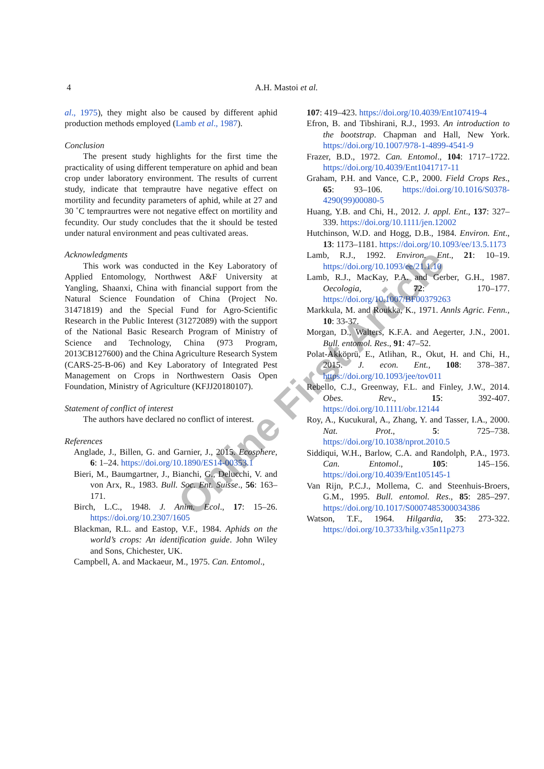4 A.H. Mastoi et al.
al., 1975), they might also be caused by different aphid production methods employed (Lamb et al., 1987).
Conclusion
The present study highlights for the first time the practicality of using different temperature on aphid and bean crop under laboratory environment. The results of current study, indicate that temprautre have negative effect on mortility and fecundity parameters of aphid, while at 27 and 30 ˚C tempraurtres were not negative effect on mortility and fecundity. Our study concludes that the it should be tested under natural environment and peas cultivated areas.
Acknowledgments
This work was conducted in the Key Laboratory of Applied Entomology, Northwest A&F University at Yangling, Shaanxi, China with financial support from the Natural Science Foundation of China (Project No. 31471819) and the Special Fund for Agro-Scientific Research in the Public Interest (31272089) with the support of the National Basic Research Program of Ministry of Science and Technology, China (973 Program, 2013CB127600) and the China Agriculture Research System (CARS-25-B-06) and Key Laboratory of Integrated Pest Management on Crops in Northwestern Oasis Open Foundation, Ministry of Agriculture (KFJJ20180107).
Statement of conflict of interest
The authors have declared no conflict of interest.
References
Anglade, J., Billen, G. and Garnier, J., 2015. Ecosphere, 6: 1–24. https://doi.org/10.1890/ES14-00353.1
Bieri, M., Baumgartner, J., Bianchi, G., Delucchi, V. and von Arx, R., 1983. Bull. Soc. Ent. Suisse., 56: 163–171.
Birch, L.C., 1948. J. Anim. Ecol., 17: 15–26. https://doi.org/10.2307/1605
Blackman, R.L. and Eastop, V.F., 1984. Aphids on the world’s crops: An identification guide. John Wiley and Sons, Chichester, UK.
Campbell, A. and Mackaeur, M., 1975. Can. Entomol.,
107: 419–423. https://doi.org/10.4039/Ent107419-4
Efron, B. and Tibshirani, R.J., 1993. An introduction to the bootstrap. Chapman and Hall, New York. https://doi.org/10.1007/978-1-4899-4541-9
Frazer, B.D., 1972. Can. Entomol., 104: 1717–1722. https://doi.org/10.4039/Ent1041717-11
Graham, P.H. and Vance, C.P., 2000. Field Crops Res., 65: 93–106. https://doi.org/10.1016/S0378-4290(99)00080-5
Huang, Y.B. and Chi, H., 2012. J. appl. Ent., 137: 327–339. https://doi.org/10.1111/jen.12002
Hutchinson, W.D. and Hogg, D.B., 1984. Environ. Ent., 13: 1173–1181. https://doi.org/10.1093/ee/13.5.1173
Lamb, R.J., 1992. Environ. Ent., 21: 10–19. https://doi.org/10.1093/ee/21.1.10
Lamb, R.J., MacKay, P.A. and Gerber, G.H., 1987. Oecologia, 72: 170–177. https://doi.org/10.1007/BF00379263
Markkula, M. and Roukka, K., 1971. Annls Agric. Fenn., 10: 33-37.
Morgan, D., Walters, K.F.A. and Aegerter, J.N., 2001. Bull. entomol. Res., 91: 47–52.
Polat-Akköprü, E., Atlihan, R., Okut, H. and Chi, H., 2015. J. econ. Ent., 108: 378–387. https://doi.org/10.1093/jee/tov011
Rebello, C.J., Greenway, F.L. and Finley, J.W., 2014. Obes. Rev., 15: 392-407. https://doi.org/10.1111/obr.12144
Roy, A., Kucukural, A., Zhang, Y. and Tasser, I.A., 2000. Nat. Prot., 5: 725–738. https://doi.org/10.1038/nprot.2010.5
Siddiqui, W.H., Barlow, C.A. and Randolph, P.A., 1973. Can. Entomol., 105: 145–156. https://doi.org/10.4039/Ent105145-1
Van Rijn, P.C.J., Mollema, C. and Steenhuis-Broers, G.M., 1995. Bull. entomol. Res., 85: 285–297. https://doi.org/10.1017/S0007485300034386
Watson, T.F., 1964. Hilgardia, 35: 273-322. https://doi.org/10.3733/hilg.v35n11p273
Online First Article